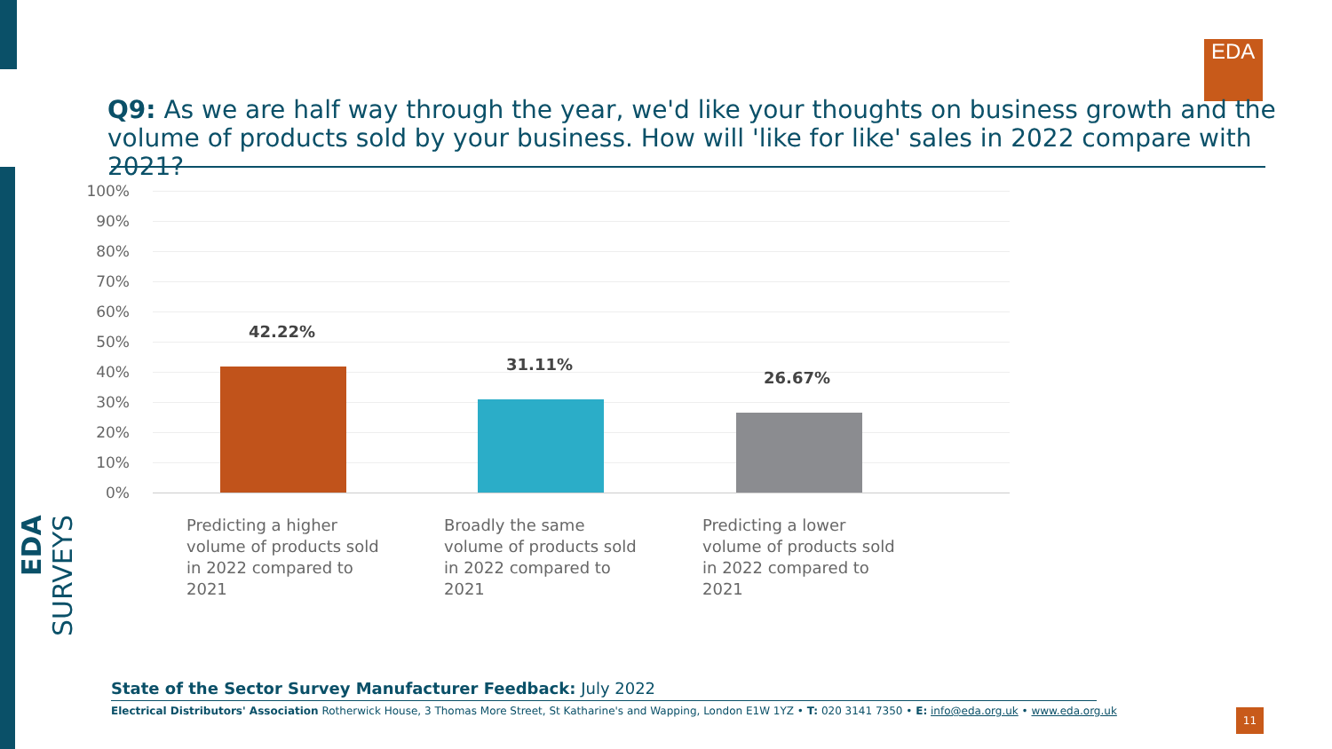EDA
Q9: As we are half way through the year, we'd like your thoughts on business growth and the volume of products sold by your business. How will 'like for like' sales in 2022 compare with 2021?
100%
90%
80%
70%
60%
50%
40%
30%
20%
10%
0%
42.22%
31.11%
26.67%
Predicting a higher volume of products sold in 2022 compared to 2021
Broadly the same volume of products sold in 2022 compared to 2021
Predicting a lower volume of products sold in 2022 compared to 2021
EDA SURVEYS
State of the Sector Survey Manufacturer Feedback: July 2022
Electrical Distributors' Association Rotherwick House, 3 Thomas More Street, St Katharine's and Wapping, London E1W 1YZ • T: 020 3141 7350 • E: info@eda.org.uk • www.eda.org.uk
11